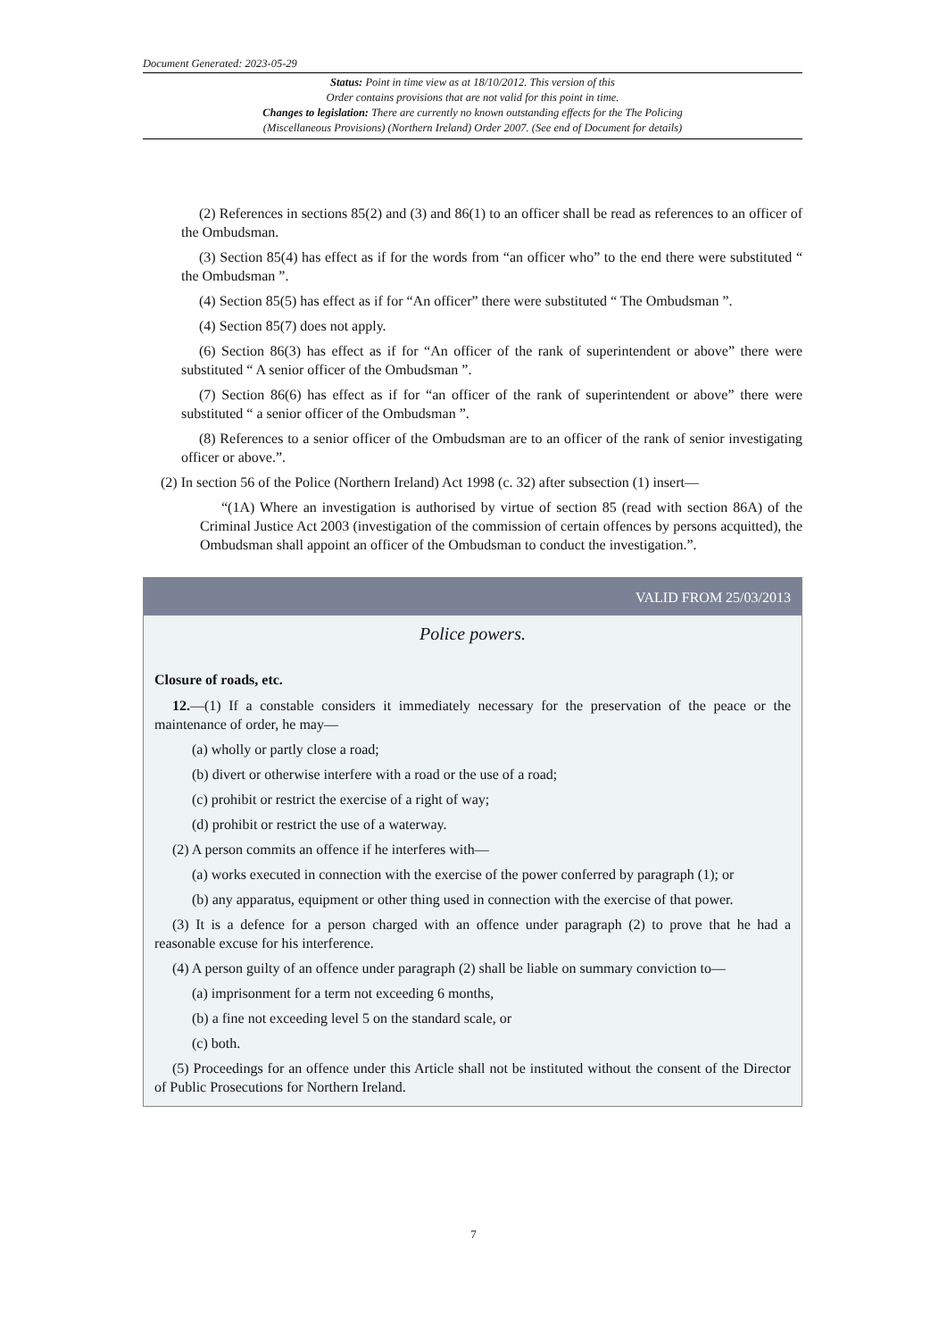Document Generated: 2023-05-29
Status: Point in time view as at 18/10/2012. This version of this
Order contains provisions that are not valid for this point in time.
Changes to legislation: There are currently no known outstanding effects for the The Policing
(Miscellaneous Provisions) (Northern Ireland) Order 2007. (See end of Document for details)
(2) References in sections 85(2) and (3) and 86(1) to an officer shall be read as references to an officer of the Ombudsman.
(3) Section 85(4) has effect as if for the words from “an officer who” to the end there were substituted “ the Ombudsman ”.
(4) Section 85(5) has effect as if for “An officer” there were substituted “ The Ombudsman ”.
(4) Section 85(7) does not apply.
(6) Section 86(3) has effect as if for “An officer of the rank of superintendent or above” there were substituted “ A senior officer of the Ombudsman ”.
(7) Section 86(6) has effect as if for “an officer of the rank of superintendent or above” there were substituted “ a senior officer of the Ombudsman ”.
(8) References to a senior officer of the Ombudsman are to an officer of the rank of senior investigating officer or above.”.
(2) In section 56 of the Police (Northern Ireland) Act 1998 (c. 32) after subsection (1) insert—
“(1A) Where an investigation is authorised by virtue of section 85 (read with section 86A) of the Criminal Justice Act 2003 (investigation of the commission of certain offences by persons acquitted), the Ombudsman shall appoint an officer of the Ombudsman to conduct the investigation.”.
VALID FROM 25/03/2013
Police powers.
Closure of roads, etc.
12.—(1) If a constable considers it immediately necessary for the preservation of the peace or the maintenance of order, he may—
(a) wholly or partly close a road;
(b) divert or otherwise interfere with a road or the use of a road;
(c) prohibit or restrict the exercise of a right of way;
(d) prohibit or restrict the use of a waterway.
(2) A person commits an offence if he interferes with—
(a) works executed in connection with the exercise of the power conferred by paragraph (1); or
(b) any apparatus, equipment or other thing used in connection with the exercise of that power.
(3) It is a defence for a person charged with an offence under paragraph (2) to prove that he had a reasonable excuse for his interference.
(4) A person guilty of an offence under paragraph (2) shall be liable on summary conviction to—
(a) imprisonment for a term not exceeding 6 months,
(b) a fine not exceeding level 5 on the standard scale, or
(c) both.
(5) Proceedings for an offence under this Article shall not be instituted without the consent of the Director of Public Prosecutions for Northern Ireland.
7